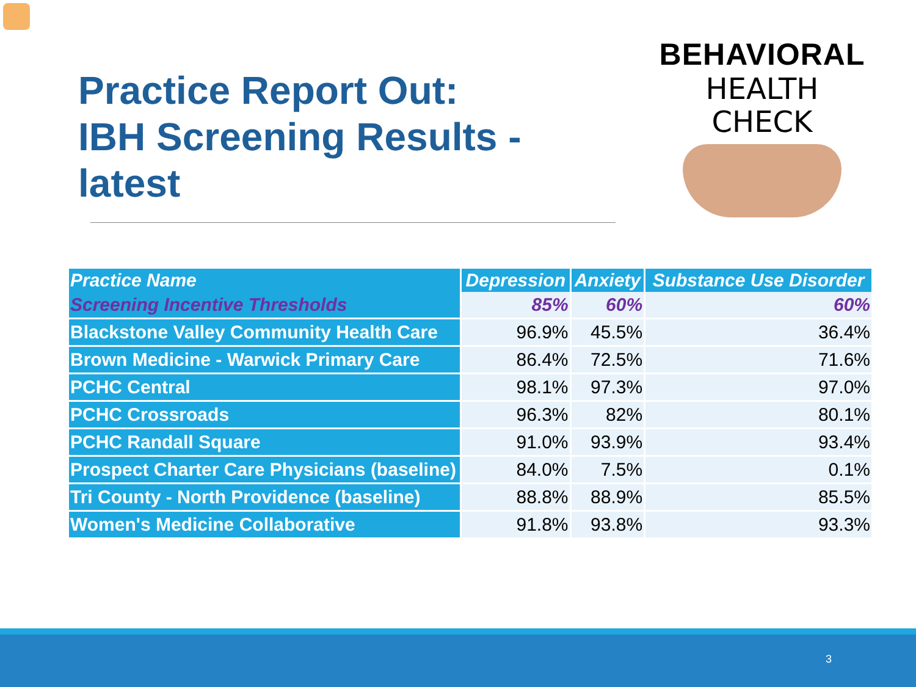Practice Report Out:
IBH Screening Results - latest
BEHAVIORAL
HEALTH
CHECK
| Practice Name | Depression | Anxiety | Substance Use Disorder |
| --- | --- | --- | --- |
| Screening Incentive Thresholds | 85% | 60% | 60% |
| Blackstone Valley Community Health Care | 96.9% | 45.5% | 36.4% |
| Brown Medicine - Warwick Primary Care | 86.4% | 72.5% | 71.6% |
| PCHC Central | 98.1% | 97.3% | 97.0% |
| PCHC Crossroads | 96.3% | 82% | 80.1% |
| PCHC Randall Square | 91.0% | 93.9% | 93.4% |
| Prospect Charter Care Physicians (baseline) | 84.0% | 7.5% | 0.1% |
| Tri County - North Providence (baseline) | 88.8% | 88.9% | 85.5% |
| Women's Medicine Collaborative | 91.8% | 93.8% | 93.3% |
3